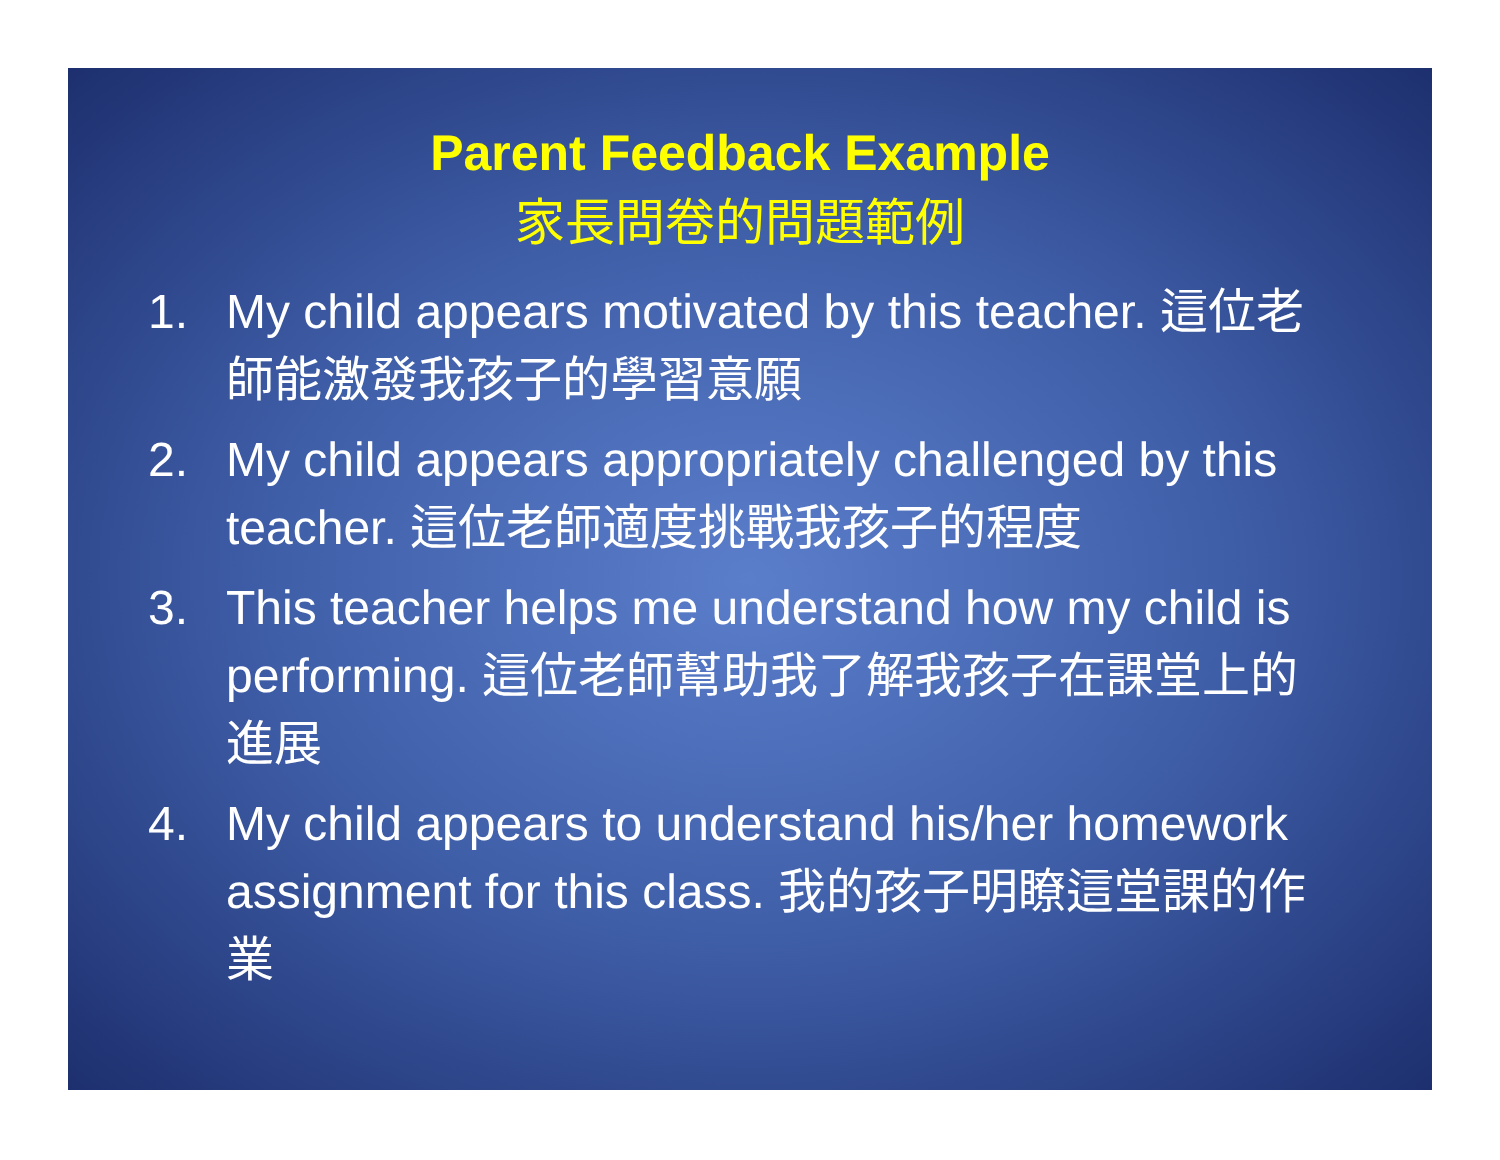Parent Feedback Example
家長問卷的問題範例
1. My child appears motivated by this teacher. 這位老師能激發我孩子的學習意願
2. My child appears appropriately challenged by this teacher. 這位老師適度挑戰我孩子的程度
3. This teacher helps me understand how my child is performing. 這位老師幫助我了解我孩子在課堂上的進展
4. My child appears to understand his/her homework assignment for this class. 我的孩子明瞭這堂課的作業